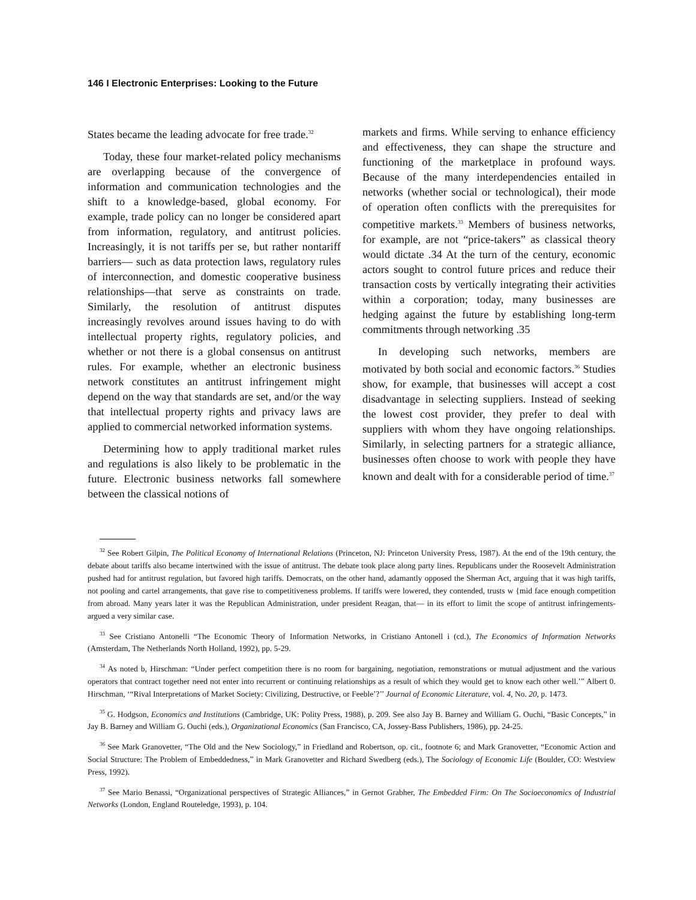146 I Electronic Enterprises: Looking to the Future
States became the leading advocate for free trade.<sup>32</sup>
Today, these four market-related policy mechanisms are overlapping because of the convergence of information and communication technologies and the shift to a knowledge-based, global economy. For example, trade policy can no longer be considered apart from information, regulatory, and antitrust policies. Increasingly, it is not tariffs per se, but rather nontariff barriers— such as data protection laws, regulatory rules of interconnection, and domestic cooperative business relationships—that serve as constraints on trade. Similarly, the resolution of antitrust disputes increasingly revolves around issues having to do with intellectual property rights, regulatory policies, and whether or not there is a global consensus on antitrust rules. For example, whether an electronic business network constitutes an antitrust infringement might depend on the way that standards are set, and/or the way that intellectual property rights and privacy laws are applied to commercial networked information systems.
Determining how to apply traditional market rules and regulations is also likely to be problematic in the future. Electronic business networks fall somewhere between the classical notions of
markets and firms. While serving to enhance efficiency and effectiveness, they can shape the structure and functioning of the marketplace in profound ways. Because of the many interdependencies entailed in networks (whether social or technological), their mode of operation often conflicts with the prerequisites for competitive markets.<sup>33</sup> Members of business networks, for example, are not “price-takers” as classical theory would dictate .34 At the turn of the century, economic actors sought to control future prices and reduce their transaction costs by vertically integrating their activities within a corporation; today, many businesses are hedging against the future by establishing long-term commitments through networking .35
In developing such networks, members are motivated by both social and economic factors.<sup>36</sup> Studies show, for example, that businesses will accept a cost disadvantage in selecting suppliers. Instead of seeking the lowest cost provider, they prefer to deal with suppliers with whom they have ongoing relationships. Similarly, in selecting partners for a strategic alliance, businesses often choose to work with people they have known and dealt with for a considerable period of time.<sup>37</sup>
<sup>32</sup> See Robert Gilpin, The Political Economy of International Relations (Princeton, NJ: Princeton University Press, 1987). At the end of the 19th century, the debate about tariffs also became intertwined with the issue of antitrust. The debate took place along party lines. Republicans under the Roosevelt Administration pushed had for antitrust regulation, but favored high tariffs. Democrats, on the other hand, adamantly opposed the Sherman Act, arguing that it was high tariffs, not pooling and cartel arrangements, that gave rise to competitiveness problems. If tariffs were lowered, they contended, trusts w {mid face enough competition from abroad. Many years later it was the Republican Administration, under president Reagan, that— in its effort to limit the scope of antitrust infringements-argued a very similar case.
<sup>33</sup> See Cristiano Antonelli “The Economic Theory of Information Networks, in Cristiano Antonell i (cd.), The Economics of Information Networks (Amsterdam, The Netherlands North Holland, 1992), pp. 5-29.
<sup>34</sup> As noted b, Hirschman: “Under perfect competition there is no room for bargaining, negotiation, remonstrations or mutual adjustment and the various operators that contract together need not enter into recurrent or continuing relationships as a result of which they would get to know each other well.’” Albert 0. Hirschman, ‘“Rival Interpretations of Market Society: Civilizing, Destructive, or Feeble’?’’ Journal of Economic Literature, vol. 4, No. 20, p. 1473.
<sup>35</sup> G. Hodgson, Economics and Institutions (Cambridge, UK: Polity Press, 1988), p. 209. See also Jay B. Barney and William G. Ouchi, “Basic Concepts,” in Jay B. Barney and William G. Ouchi (eds.), Organizational Economics (San Francisco, CA, Jossey-Bass Publishers, 1986), pp. 24-25.
<sup>36</sup> See Mark Granovetter, “The Old and the New Sociology,” in Friedland and Robertson, op. cit., footnote 6; and Mark Granovetter, “Economic Action and Social Structure: The Problem of Embeddedness,” in Mark Granovetter and Richard Swedberg (eds.), The Sociology of Economic Life (Boulder, CO: Westview Press, 1992).
<sup>37</sup> See Mario Benassi, “Organizational perspectives of Strategic Alliances,” in Gernot Grabher, The Embedded Firm: On The Socioeconomics of Industrial Networks (London, England Routeledge, 1993), p. 104.